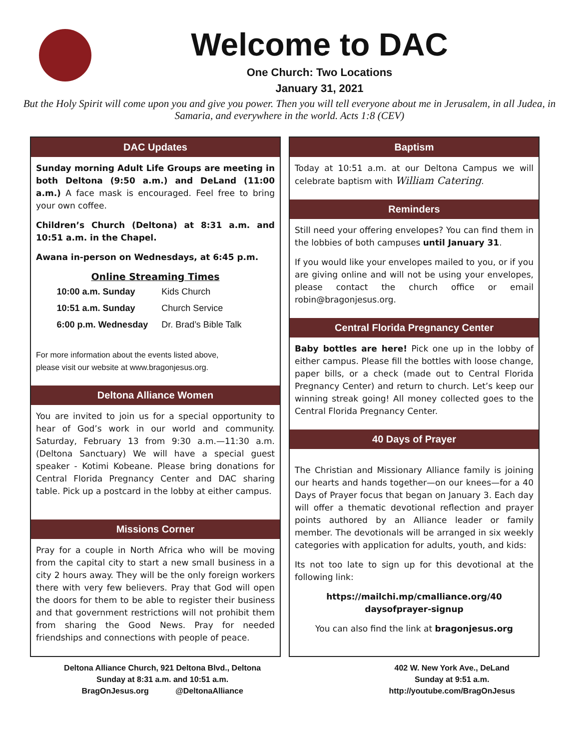Welcome to DAC
One Church: Two Locations
January 31, 2021
But the Holy Spirit will come upon you and give you power. Then you will tell everyone about me in Jerusalem, in all Judea, in Samaria, and everywhere in the world. Acts 1:8 (CEV)
DAC Updates
Sunday morning Adult Life Groups are meeting in both Deltona (9:50 a.m.) and DeLand (11:00 a.m.) A face mask is encouraged. Feel free to bring your own coffee.
Children’s Church (Deltona) at 8:31 a.m. and 10:51 a.m. in the Chapel.
Awana in-person on Wednesdays, at 6:45 p.m.
Online Streaming Times
| 10:00 a.m. Sunday | Kids Church |
| 10:51 a.m. Sunday | Church Service |
| 6:00 p.m. Wednesday | Dr. Brad’s Bible Talk |
For more information about the events listed above,
please visit our website at www.bragonjesus.org.
Deltona Alliance Women
You are invited to join us for a special opportunity to hear of God’s work in our world and community. Saturday, February 13 from 9:30 a.m.—11:30 a.m. (Deltona Sanctuary) We will have a special guest speaker - Kotimi Kobeane. Please bring donations for Central Florida Pregnancy Center and DAC sharing table. Pick up a postcard in the lobby at either campus.
Missions Corner
Pray for a couple in North Africa who will be moving from the capital city to start a new small business in a city 2 hours away. They will be the only foreign workers there with very few believers. Pray that God will open the doors for them to be able to register their business and that government restrictions will not prohibit them from sharing the Good News. Pray for needed friendships and connections with people of peace.
Baptism
Today at 10:51 a.m. at our Deltona Campus we will celebrate baptism with William Catering.
Reminders
Still need your offering envelopes? You can find them in the lobbies of both campuses until January 31.
If you would like your envelopes mailed to you, or if you are giving online and will not be using your envelopes, please contact the church office or email robin@bragonjesus.org.
Central Florida Pregnancy Center
Baby bottles are here! Pick one up in the lobby of either campus. Please fill the bottles with loose change, paper bills, or a check (made out to Central Florida Pregnancy Center) and return to church. Let’s keep our winning streak going! All money collected goes to the Central Florida Pregnancy Center.
40 Days of Prayer
The Christian and Missionary Alliance family is joining our hearts and hands together—on our knees—for a 40 Days of Prayer focus that began on January 3. Each day will offer a thematic devotional reflection and prayer points authored by an Alliance leader or family member. The devotionals will be arranged in six weekly categories with application for adults, youth, and kids:
Its not too late to sign up for this devotional at the following link:
https://mailchi.mp/cmalliance.org/40
daysofprayer-signup
You can also find the link at bragonjesus.org
Deltona Alliance Church, 921 Deltona Blvd., Deltona
Sunday at 8:31 a.m. and 10:51 a.m.
BragOnJesus.org @DeltonaAlliance
402 W. New York Ave., DeLand
Sunday at 9:51 a.m.
http://youtube.com/BragOnJesus